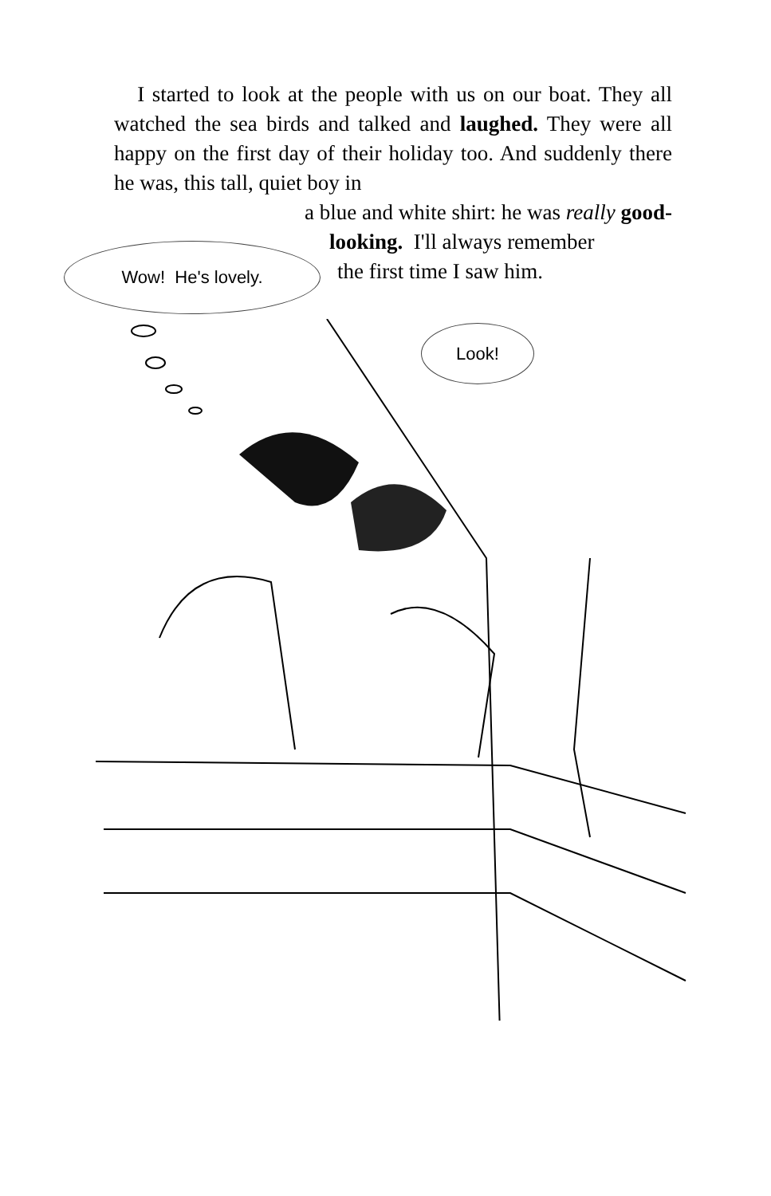I started to look at the people with us on our boat. They all watched the sea birds and talked and laughed. They were all happy on the first day of their holiday too. And suddenly there he was, this tall, quiet boy in
a blue and white shirt: he was really good-
looking. I'll always remember
the first time I saw him.
Wow! He's lovely.
Look!